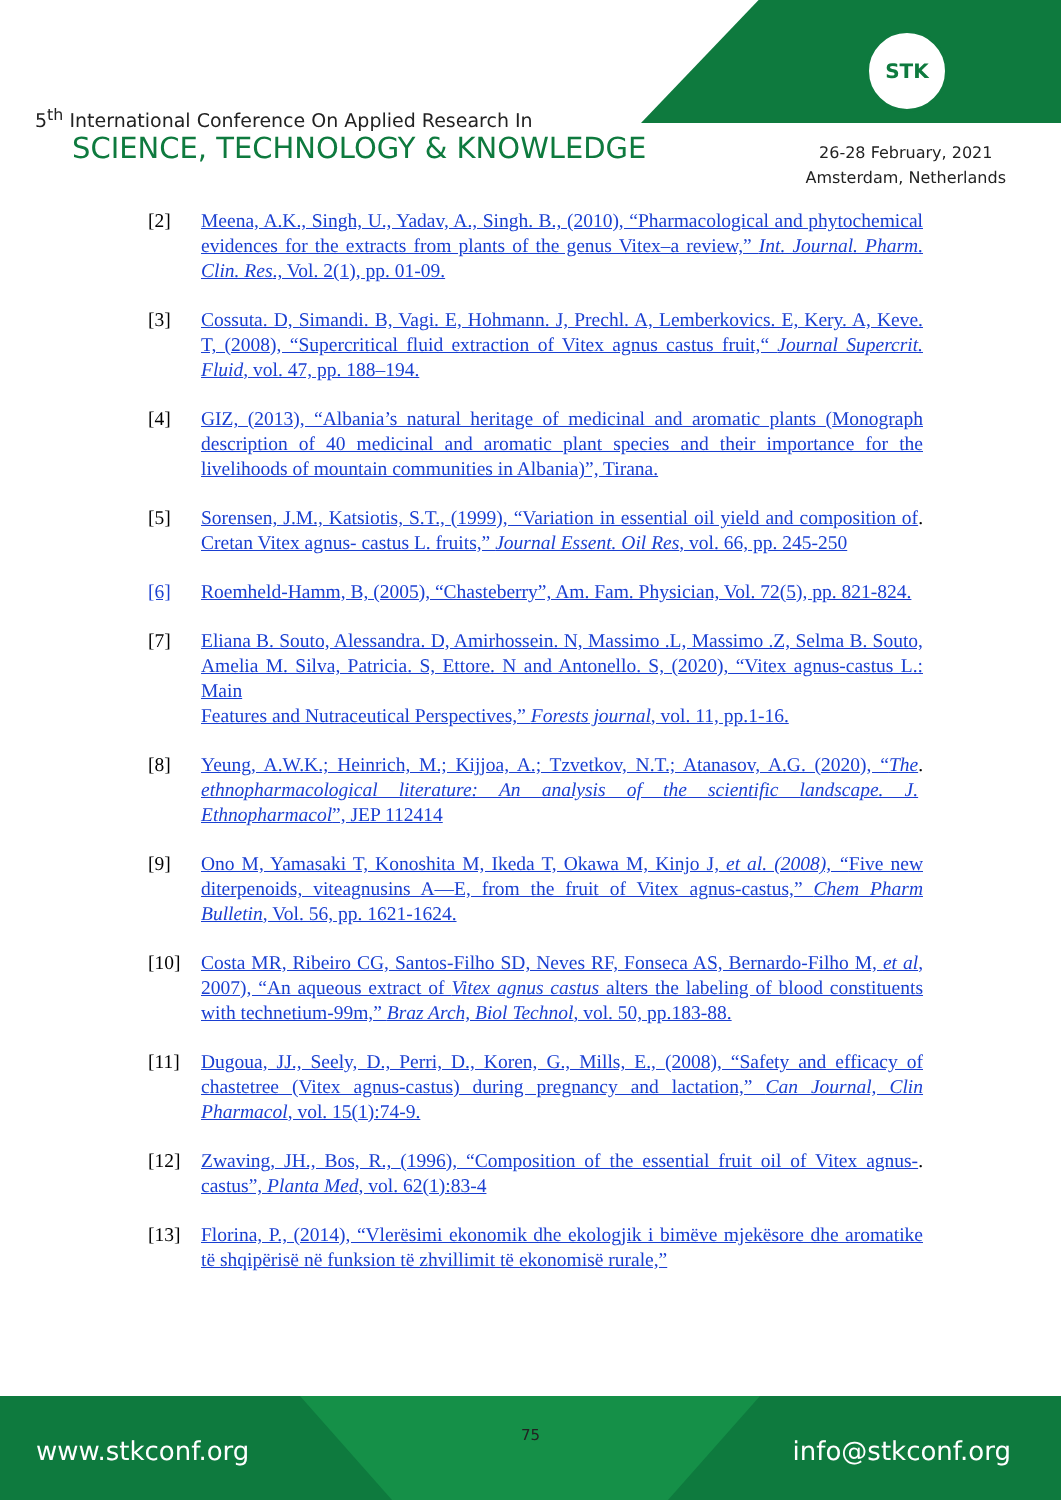STK
5<sup>th</sup> International Conference On Applied Research In
SCIENCE, TECHNOLOGY & KNOWLEDGE
26-28 February, 2021
Amsterdam, Netherlands
[2] Meena, A.K., Singh, U., Yadav, A., Singh. B., (2010), “Pharmacological and phytochemical evidences for the extracts from plants of the genus Vitex–a review,” Int. Journal. Pharm. Clin. Res., Vol. 2(1), pp. 01-09.
[3] Cossuta. D, Simandi. B, Vagi. E, Hohmann. J, Prechl. A, Lemberkovics. E, Kery. A, Keve. T, (2008), “Supercritical fluid extraction of Vitex agnus castus fruit,“ Journal Supercrit. Fluid, vol. 47, pp. 188–194.
[4] GIZ, (2013), “Albania’s natural heritage of medicinal and aromatic plants (Monograph description of 40 medicinal and aromatic plant species and their importance for the livelihoods of mountain communities in Albania)”, Tirana.
[5] Sorensen, J.M., Katsiotis, S.T., (1999), “Variation in essential oil yield and composition of Cretan Vitex agnus- castus L. fruits,” Journal Essent. Oil Res, vol. 66, pp. 245-250.
[6] Roemheld-Hamm, B, (2005), “Chasteberry”, Am. Fam. Physician, Vol. 72(5), pp. 821-824.
[7] Eliana B. Souto, Alessandra. D, Amirhossein. N, Massimo .L, Massimo .Z, Selma B. Souto, Amelia M. Silva, Patricia. S, Ettore. N and Antonello. S, (2020), “Vitex agnus-castus L.: Main
Features and Nutraceutical Perspectives,” Forests journal, vol. 11, pp.1-16.
[8] Yeung, A.W.K.; Heinrich, M.; Kijjoa, A.; Tzvetkov, N.T.; Atanasov, A.G. (2020), “The ethnopharmacological literature: An analysis of the scientific landscape. J. Ethnopharmacol”, JEP 112414.
[9] Ono M, Yamasaki T, Konoshita M, Ikeda T, Okawa M, Kinjo J, et al. (2008), “Five new diterpenoids, viteagnusins A—E, from the fruit of Vitex agnus-castus,” Chem Pharm Bulletin, Vol. 56, pp. 1621-1624.
[10] Costa MR, Ribeiro CG, Santos-Filho SD, Neves RF, Fonseca AS, Bernardo-Filho M, et al, 2007), “An aqueous extract of Vitex agnus castus alters the labeling of blood constituents with technetium-99m,” Braz Arch, Biol Technol, vol. 50, pp.183-88.
[11] Dugoua, JJ., Seely, D., Perri, D., Koren, G., Mills, E., (2008), “Safety and efficacy of chastetree (Vitex agnus-castus) during pregnancy and lactation,” Can Journal, Clin Pharmacol, vol. 15(1):74-9.
[12] Zwaving, JH., Bos, R., (1996), “Composition of the essential fruit oil of Vitex agnus-castus”, Planta Med, vol. 62(1):83-4.
[13] Florina, P., (2014), “Vlerësimi ekonomik dhe ekologjik i bimëve mjekësore dhe aromatike të shqipërisë në funksion të zhvillimit të ekonomisë rurale,”
75
www.stkconf.org info@stkconf.org